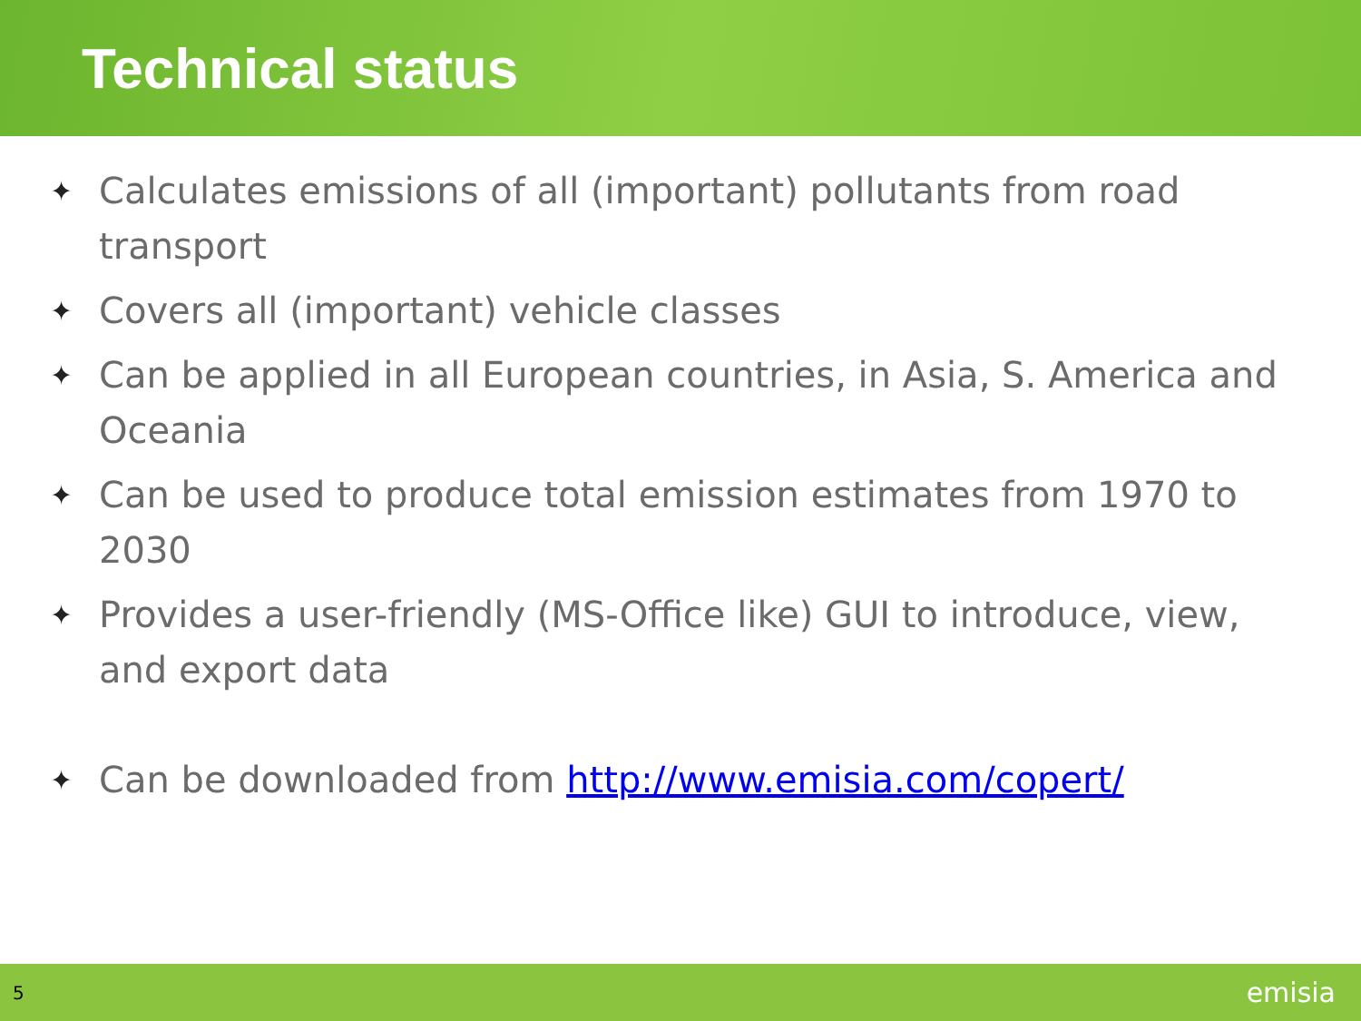Technical status
✦ Calculates emissions of all (important) pollutants from road transport
✦ Covers all (important) vehicle classes
✦ Can be applied in all European countries, in Asia, S. America and Oceania
✦ Can be used to produce total emission estimates from 1970 to 2030
✦ Provides a user-friendly (MS-Office like) GUI to introduce, view, and export data
✦ Can be downloaded from http://www.emisia.com/copert/
5
emisia